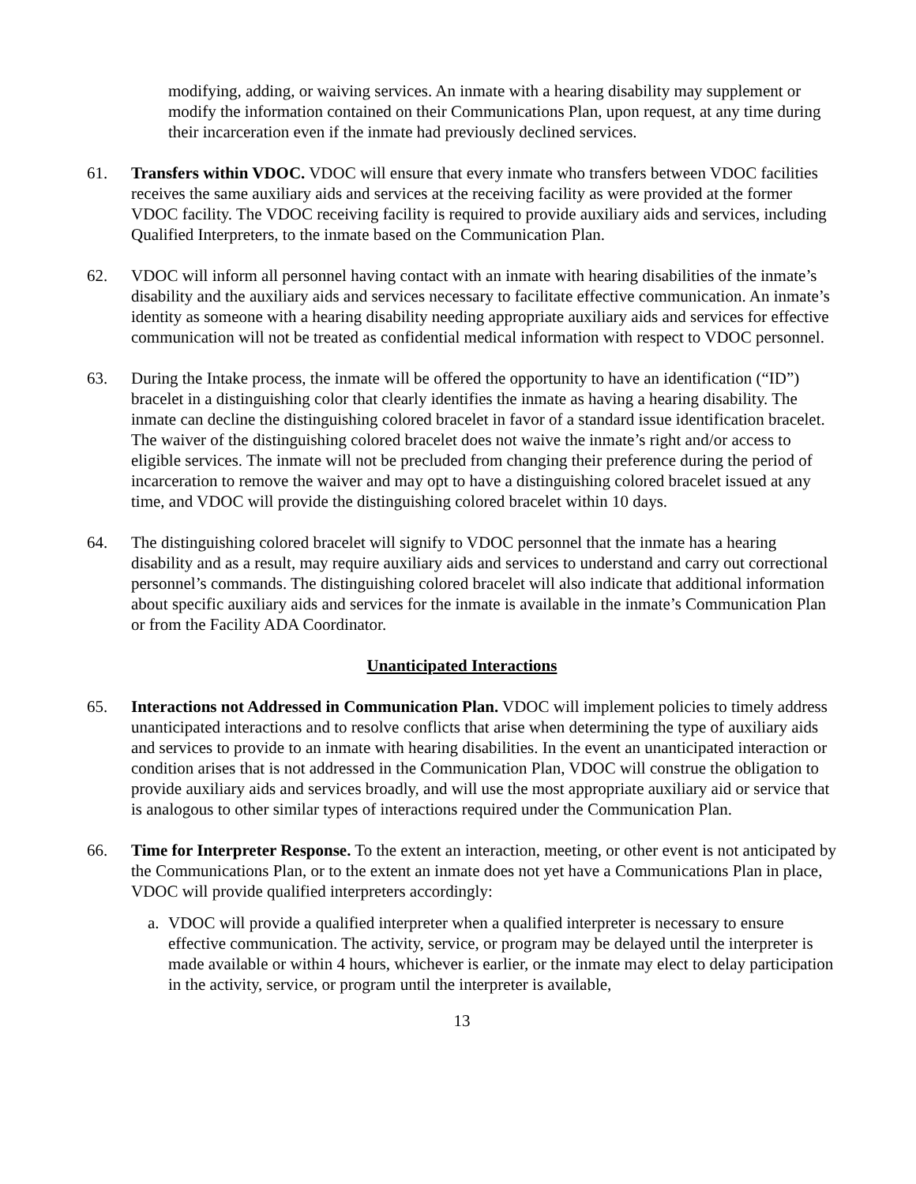modifying, adding, or waiving services. An inmate with a hearing disability may supplement or modify the information contained on their Communications Plan, upon request, at any time during their incarceration even if the inmate had previously declined services.
61. Transfers within VDOC. VDOC will ensure that every inmate who transfers between VDOC facilities receives the same auxiliary aids and services at the receiving facility as were provided at the former VDOC facility. The VDOC receiving facility is required to provide auxiliary aids and services, including Qualified Interpreters, to the inmate based on the Communication Plan.
62. VDOC will inform all personnel having contact with an inmate with hearing disabilities of the inmate’s disability and the auxiliary aids and services necessary to facilitate effective communication. An inmate’s identity as someone with a hearing disability needing appropriate auxiliary aids and services for effective communication will not be treated as confidential medical information with respect to VDOC personnel.
63. During the Intake process, the inmate will be offered the opportunity to have an identification (“ID”) bracelet in a distinguishing color that clearly identifies the inmate as having a hearing disability. The inmate can decline the distinguishing colored bracelet in favor of a standard issue identification bracelet. The waiver of the distinguishing colored bracelet does not waive the inmate’s right and/or access to eligible services. The inmate will not be precluded from changing their preference during the period of incarceration to remove the waiver and may opt to have a distinguishing colored bracelet issued at any time, and VDOC will provide the distinguishing colored bracelet within 10 days.
64. The distinguishing colored bracelet will signify to VDOC personnel that the inmate has a hearing disability and as a result, may require auxiliary aids and services to understand and carry out correctional personnel’s commands. The distinguishing colored bracelet will also indicate that additional information about specific auxiliary aids and services for the inmate is available in the inmate’s Communication Plan or from the Facility ADA Coordinator.
Unanticipated Interactions
65. Interactions not Addressed in Communication Plan. VDOC will implement policies to timely address unanticipated interactions and to resolve conflicts that arise when determining the type of auxiliary aids and services to provide to an inmate with hearing disabilities. In the event an unanticipated interaction or condition arises that is not addressed in the Communication Plan, VDOC will construe the obligation to provide auxiliary aids and services broadly, and will use the most appropriate auxiliary aid or service that is analogous to other similar types of interactions required under the Communication Plan.
66. Time for Interpreter Response. To the extent an interaction, meeting, or other event is not anticipated by the Communications Plan, or to the extent an inmate does not yet have a Communications Plan in place, VDOC will provide qualified interpreters accordingly:
a. VDOC will provide a qualified interpreter when a qualified interpreter is necessary to ensure effective communication. The activity, service, or program may be delayed until the interpreter is made available or within 4 hours, whichever is earlier, or the inmate may elect to delay participation in the activity, service, or program until the interpreter is available,
13